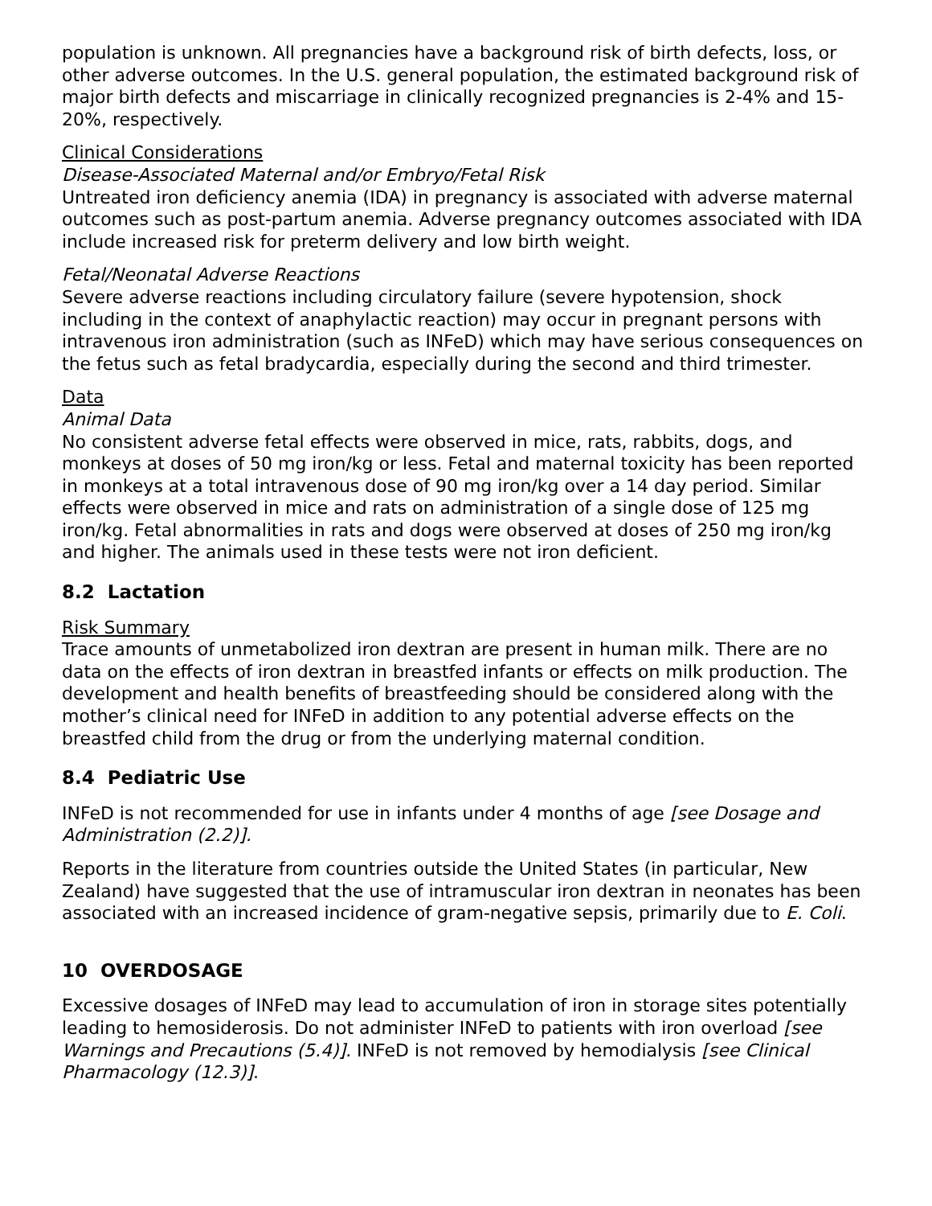population is unknown. All pregnancies have a background risk of birth defects, loss, or other adverse outcomes. In the U.S. general population, the estimated background risk of major birth defects and miscarriage in clinically recognized pregnancies is 2-4% and 15-20%, respectively.
Clinical Considerations
Disease-Associated Maternal and/or Embryo/Fetal Risk
Untreated iron deficiency anemia (IDA) in pregnancy is associated with adverse maternal outcomes such as post-partum anemia. Adverse pregnancy outcomes associated with IDA include increased risk for preterm delivery and low birth weight.
Fetal/Neonatal Adverse Reactions
Severe adverse reactions including circulatory failure (severe hypotension, shock including in the context of anaphylactic reaction) may occur in pregnant persons with intravenous iron administration (such as INFeD) which may have serious consequences on the fetus such as fetal bradycardia, especially during the second and third trimester.
Data
Animal Data
No consistent adverse fetal effects were observed in mice, rats, rabbits, dogs, and monkeys at doses of 50 mg iron/kg or less. Fetal and maternal toxicity has been reported in monkeys at a total intravenous dose of 90 mg iron/kg over a 14 day period. Similar effects were observed in mice and rats on administration of a single dose of 125 mg iron/kg. Fetal abnormalities in rats and dogs were observed at doses of 250 mg iron/kg and higher. The animals used in these tests were not iron deficient.
8.2 Lactation
Risk Summary
Trace amounts of unmetabolized iron dextran are present in human milk. There are no data on the effects of iron dextran in breastfed infants or effects on milk production. The development and health benefits of breastfeeding should be considered along with the mother’s clinical need for INFeD in addition to any potential adverse effects on the breastfed child from the drug or from the underlying maternal condition.
8.4 Pediatric Use
INFeD is not recommended for use in infants under 4 months of age [see Dosage and Administration (2.2)].
Reports in the literature from countries outside the United States (in particular, New Zealand) have suggested that the use of intramuscular iron dextran in neonates has been associated with an increased incidence of gram-negative sepsis, primarily due to E. Coli.
10 OVERDOSAGE
Excessive dosages of INFeD may lead to accumulation of iron in storage sites potentially leading to hemosiderosis. Do not administer INFeD to patients with iron overload [see Warnings and Precautions (5.4)]. INFeD is not removed by hemodialysis [see Clinical Pharmacology (12.3)].